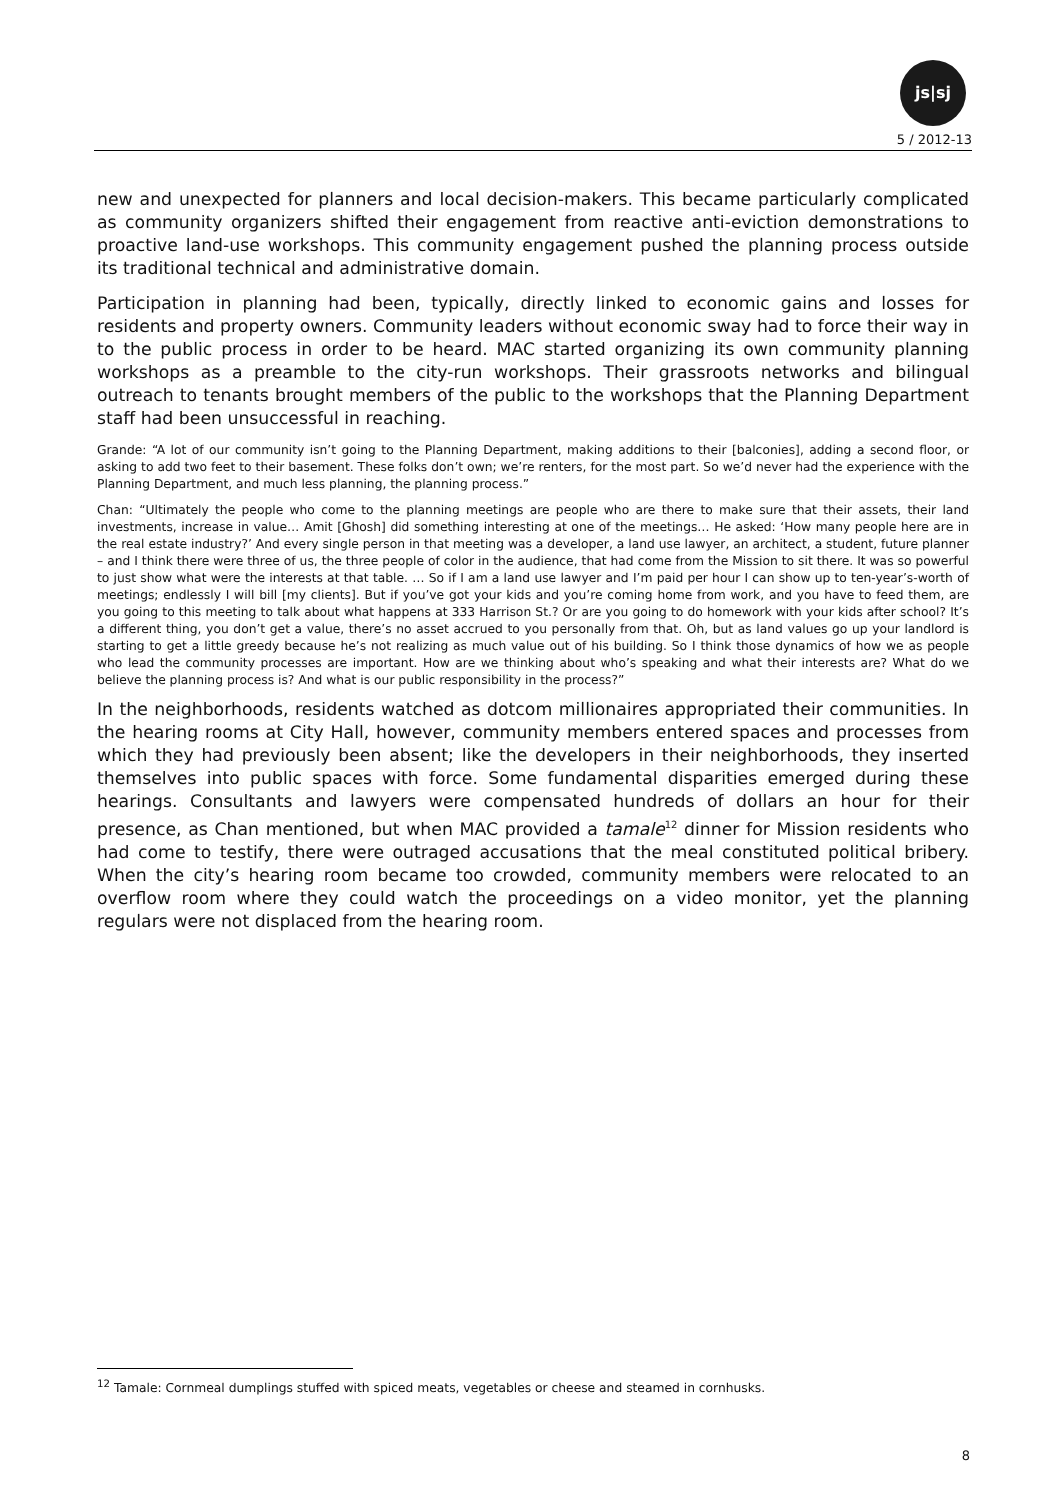js|sj
5 / 2012-13
new and unexpected for planners and local decision-makers. This became particularly complicated as community organizers shifted their engagement from reactive anti-eviction demonstrations to proactive land-use workshops. This community engagement pushed the planning process outside its traditional technical and administrative domain.
Participation in planning had been, typically, directly linked to economic gains and losses for residents and property owners. Community leaders without economic sway had to force their way in to the public process in order to be heard. MAC started organizing its own community planning workshops as a preamble to the city-run workshops. Their grassroots networks and bilingual outreach to tenants brought members of the public to the workshops that the Planning Department staff had been unsuccessful in reaching.
Grande: “A lot of our community isn’t going to the Planning Department, making additions to their [balconies], adding a second floor, or asking to add two feet to their basement. These folks don’t own; we’re renters, for the most part. So we’d never had the experience with the Planning Department, and much less planning, the planning process.”
Chan: “Ultimately the people who come to the planning meetings are people who are there to make sure that their assets, their land investments, increase in value… Amit [Ghosh] did something interesting at one of the meetings… He asked: ‘How many people here are in the real estate industry?’ And every single person in that meeting was a developer, a land use lawyer, an architect, a student, future planner – and I think there were three of us, the three people of color in the audience, that had come from the Mission to sit there. It was so powerful to just show what were the interests at that table. … So if I am a land use lawyer and I’m paid per hour I can show up to ten-year’s-worth of meetings; endlessly I will bill [my clients]. But if you’ve got your kids and you’re coming home from work, and you have to feed them, are you going to this meeting to talk about what happens at 333 Harrison St.? Or are you going to do homework with your kids after school? It’s a different thing, you don’t get a value, there’s no asset accrued to you personally from that. Oh, but as land values go up your landlord is starting to get a little greedy because he’s not realizing as much value out of his building. So I think those dynamics of how we as people who lead the community processes are important. How are we thinking about who’s speaking and what their interests are? What do we believe the planning process is? And what is our public responsibility in the process?”
In the neighborhoods, residents watched as dotcom millionaires appropriated their communities. In the hearing rooms at City Hall, however, community members entered spaces and processes from which they had previously been absent; like the developers in their neighborhoods, they inserted themselves into public spaces with force. Some fundamental disparities emerged during these hearings. Consultants and lawyers were compensated hundreds of dollars an hour for their presence, as Chan mentioned, but when MAC provided a tamale<sup>12</sup> dinner for Mission residents who had come to testify, there were outraged accusations that the meal constituted political bribery. When the city’s hearing room became too crowded, community members were relocated to an overflow room where they could watch the proceedings on a video monitor, yet the planning regulars were not displaced from the hearing room.
<sup>12</sup> Tamale: Cornmeal dumplings stuffed with spiced meats, vegetables or cheese and steamed in cornhusks.
8